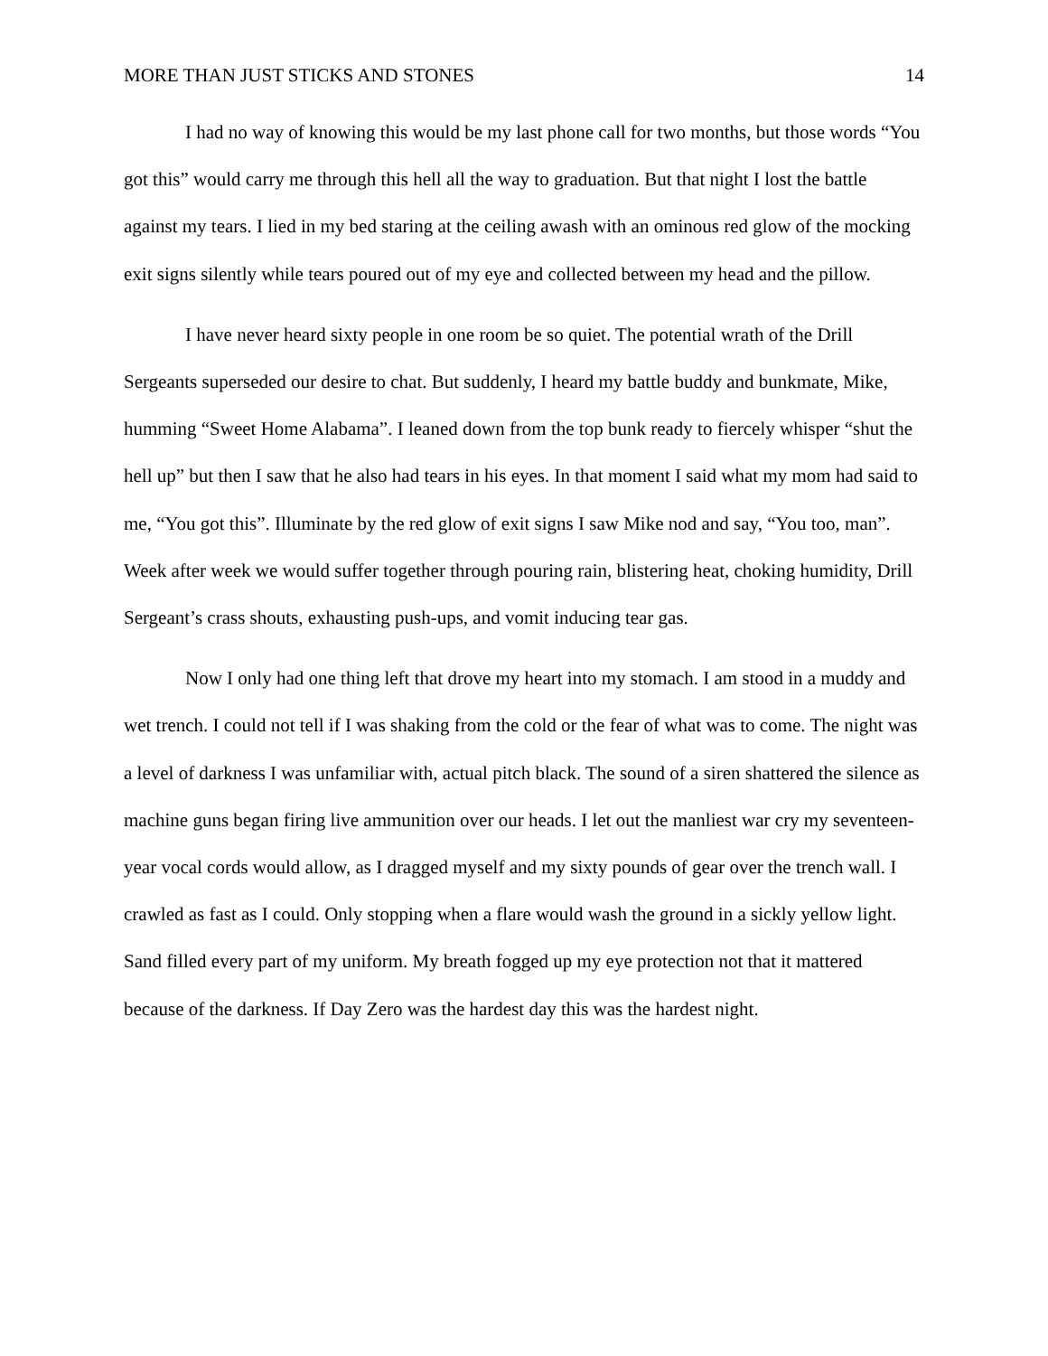MORE THAN JUST STICKS AND STONES 14
I had no way of knowing this would be my last phone call for two months, but those words “You got this” would carry me through this hell all the way to graduation. But that night I lost the battle against my tears. I lied in my bed staring at the ceiling awash with an ominous red glow of the mocking exit signs silently while tears poured out of my eye and collected between my head and the pillow.
I have never heard sixty people in one room be so quiet. The potential wrath of the Drill Sergeants superseded our desire to chat. But suddenly, I heard my battle buddy and bunkmate, Mike, humming “Sweet Home Alabama”. I leaned down from the top bunk ready to fiercely whisper “shut the hell up” but then I saw that he also had tears in his eyes. In that moment I said what my mom had said to me, “You got this”. Illuminate by the red glow of exit signs I saw Mike nod and say, “You too, man”. Week after week we would suffer together through pouring rain, blistering heat, choking humidity, Drill Sergeant’s crass shouts, exhausting push-ups, and vomit inducing tear gas.
Now I only had one thing left that drove my heart into my stomach. I am stood in a muddy and wet trench. I could not tell if I was shaking from the cold or the fear of what was to come. The night was a level of darkness I was unfamiliar with, actual pitch black. The sound of a siren shattered the silence as machine guns began firing live ammunition over our heads. I let out the manliest war cry my seventeen-year vocal cords would allow, as I dragged myself and my sixty pounds of gear over the trench wall. I crawled as fast as I could. Only stopping when a flare would wash the ground in a sickly yellow light. Sand filled every part of my uniform. My breath fogged up my eye protection not that it mattered because of the darkness. If Day Zero was the hardest day this was the hardest night.